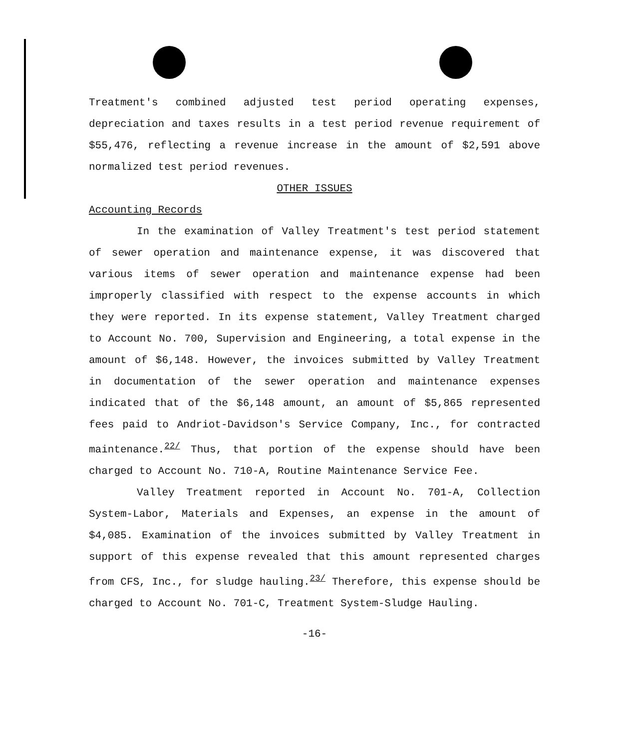Treatment's combined adjusted test period operating expenses, depreciation and taxes results in a test period revenue requirement of $55,476, reflecting a revenue increase in the amount of $2,591 above normalized test period revenues.
OTHER ISSUES
Accounting Records
In the examination of Valley Treatment's test period statement of sewer operation and maintenance expense, it was discovered that various items of sewer operation and maintenance expense had been improperly classified with respect to the expense accounts in which they were reported. In its expense statement, Valley Treatment charged to Account No. 700, Supervision and Engineering, a total expense in the amount of $6,148. However, the invoices submitted by Valley Treatment in documentation of the sewer operation and maintenance expenses indicated that of the $6,148 amount, an amount of $5,865 represented fees paid to Andriot-Davidson's Service Company, Inc., for contracted maintenance.<sup>22/</sup> Thus, that portion of the expense should have been charged to Account No. 710-A, Routine Maintenance Service Fee.
Valley Treatment reported in Account No. 701-A, Collection System-Labor, Materials and Expenses, an expense in the amount of $4,085. Examination of the invoices submitted by Valley Treatment in support of this expense revealed that this amount represented charges from CFS, Inc., for sludge hauling.<sup>23/</sup> Therefore, this expense should be charged to Account No. 701-C, Treatment System-Sludge Hauling.
-16-